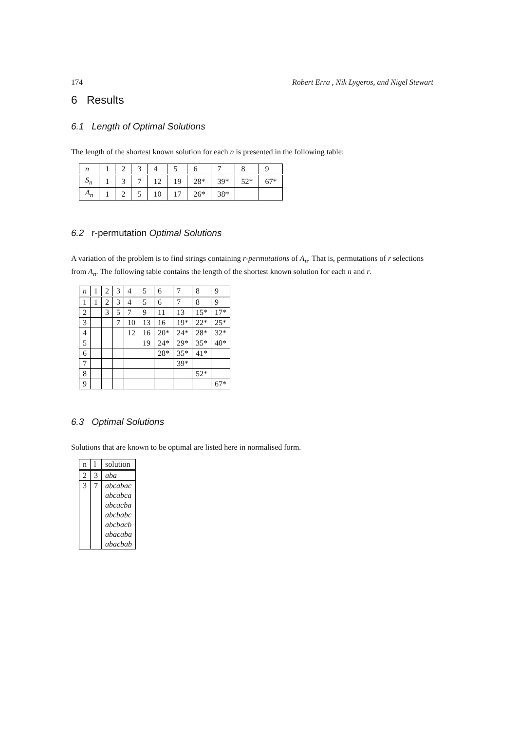174 Robert Erra , Nik Lygeros, and Nigel Stewart
6 Results
6.1 Length of Optimal Solutions
The length of the shortest known solution for each n is presented in the following table:
| n | 1 | 2 | 3 | 4 | 5 | 6 | 7 | 8 | 9 |
| S<sub>n</sub> | 1 | 3 | 7 | 12 | 19 | 28* | 39* | 52* | 67* |
| A<sub>n</sub> | 1 | 2 | 5 | 10 | 17 | 26* | 38* | | |
6.2 r-permutation Optimal Solutions
A variation of the problem is to find strings containing r-permutations of A<sub>n</sub>. That is, permutations of r selections from A<sub>n</sub>. The following table contains the length of the shortest known solution for each n and r.
| n | 1 | 2 | 3 | 4 | 5 | 6 | 7 | 8 | 9 |
| 1 | 1 | 2 | 3 | 4 | 5 | 6 | 7 | 8 | 9 |
| 2 | | 3 | 5 | 7 | 9 | 11 | 13 | 15* | 17* |
| 3 | | | 7 | 10 | 13 | 16 | 19* | 22* | 25* |
| 4 | | | | 12 | 16 | 20* | 24* | 28* | 32* |
| 5 | | | | | 19 | 24* | 29* | 35* | 40* |
| 6 | | | | | | 28* | 35* | 41* | |
| 7 | | | | | | | 39* | | |
| 8 | | | | | | | | 52* | |
| 9 | | | | | | | | | 67* |
6.3 Optimal Solutions
Solutions that are known to be optimal are listed here in normalised form.
| n | l | solution |
| 2 | 3 | aba |
| 3 | 7 | abcabac |
| | | abcabca |
| | | abcacba |
| | | abcbabc |
| | | abcbacb |
| | | abacaba |
| | | abacbab |